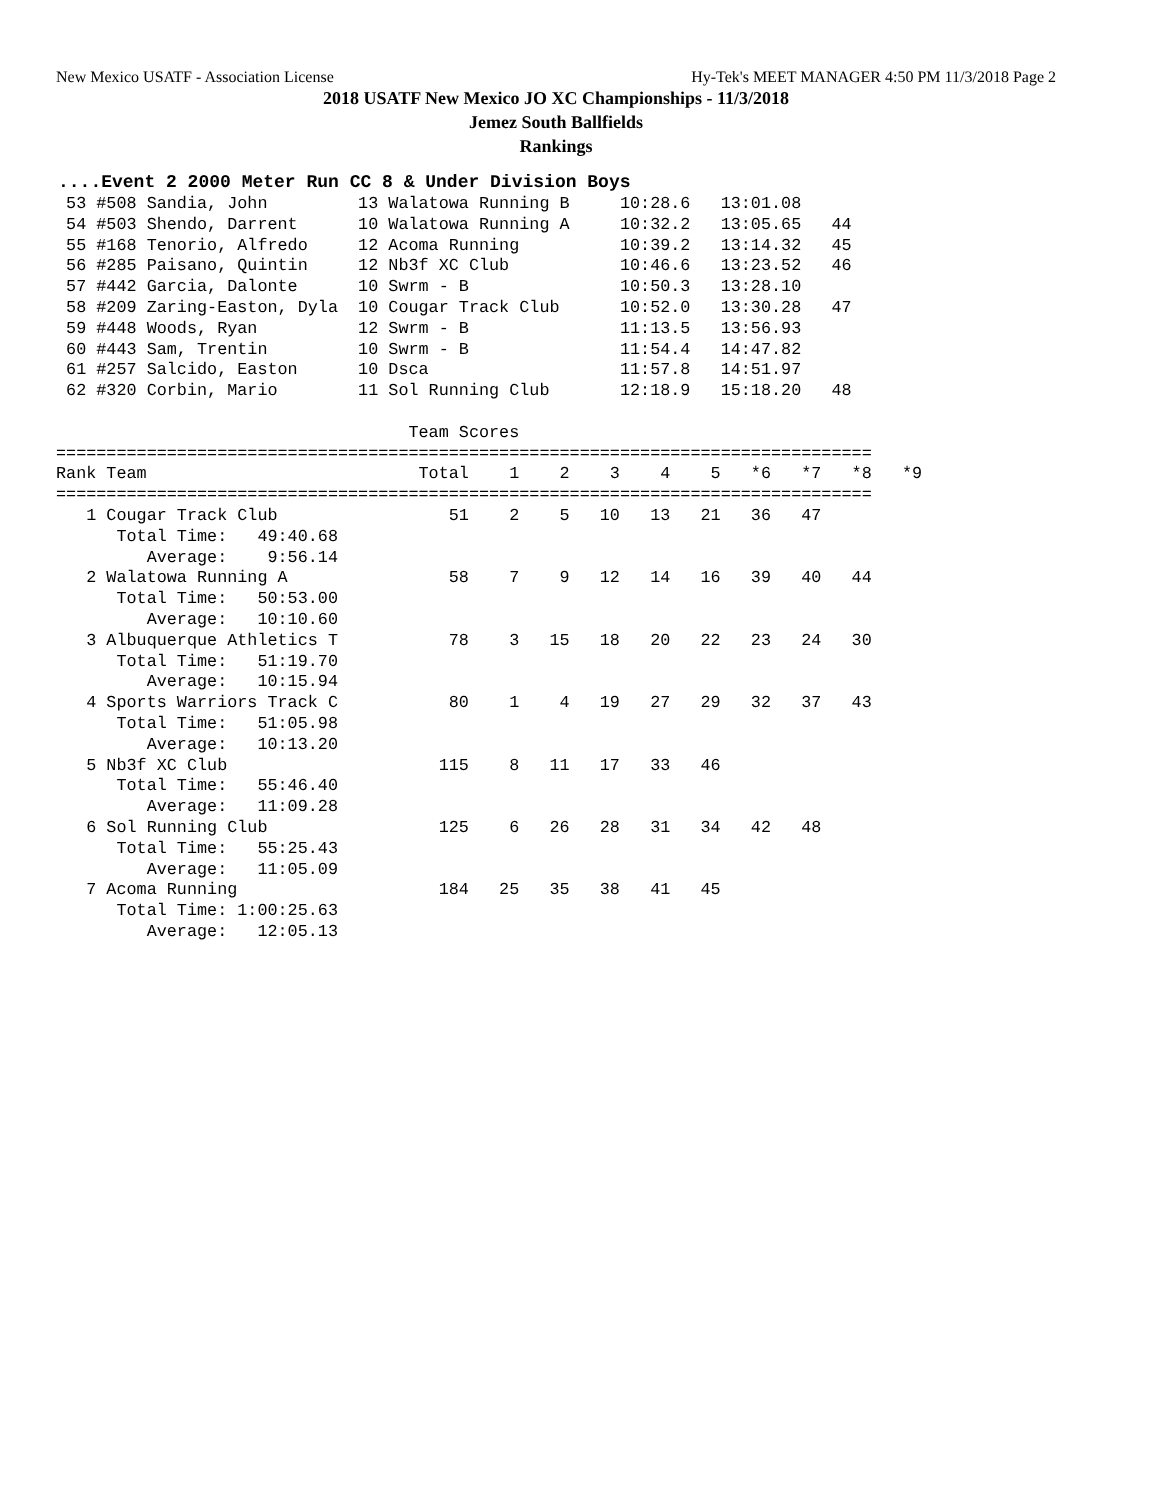New Mexico USATF - Association License Hy-Tek's MEET MANAGER 4:50 PM 11/3/2018 Page 2
2018 USATF New Mexico JO XC Championships - 11/3/2018
Jemez South Ballfields
Rankings
....Event 2 2000 Meter Run CC 8 & Under Division Boys
 53 #508 Sandia, John         13 Walatowa Running B     10:28.6   13:01.08
 54 #503 Shendo, Darrent      10 Walatowa Running A     10:32.2   13:05.65   44
 55 #168 Tenorio, Alfredo     12 Acoma Running          10:39.2   13:14.32   45
 56 #285 Paisano, Quintin     12 Nb3f XC Club           10:46.6   13:23.52   46
 57 #442 Garcia, Dalonte      10 Swrm - B               10:50.3   13:28.10
 58 #209 Zaring-Easton, Dyla  10 Cougar Track Club      10:52.0   13:30.28   47
 59 #448 Woods, Ryan          12 Swrm - B               11:13.5   13:56.93
 60 #443 Sam, Trentin         10 Swrm - B               11:54.4   14:47.82
 61 #257 Salcido, Easton      10 Dsca                   11:57.8   14:51.97
 62 #320 Corbin, Mario        11 Sol Running Club       12:18.9   15:18.20   48

                                   Team Scores
=================================================================================
Rank Team                           Total    1    2    3    4    5   *6   *7   *8   *9
=================================================================================
   1 Cougar Track Club                 51    2    5   10   13   21   36   47
      Total Time:   49:40.68
         Average:    9:56.14
   2 Walatowa Running A                58    7    9   12   14   16   39   40   44
      Total Time:   50:53.00
         Average:   10:10.60
   3 Albuquerque Athletics T           78    3   15   18   20   22   23   24   30
      Total Time:   51:19.70
         Average:   10:15.94
   4 Sports Warriors Track C           80    1    4   19   27   29   32   37   43
      Total Time:   51:05.98
         Average:   10:13.20
   5 Nb3f XC Club                     115    8   11   17   33   46
      Total Time:   55:46.40
         Average:   11:09.28
   6 Sol Running Club                 125    6   26   28   31   34   42   48
      Total Time:   55:25.43
         Average:   11:05.09
   7 Acoma Running                    184   25   35   38   41   45
      Total Time: 1:00:25.63
         Average:   12:05.13